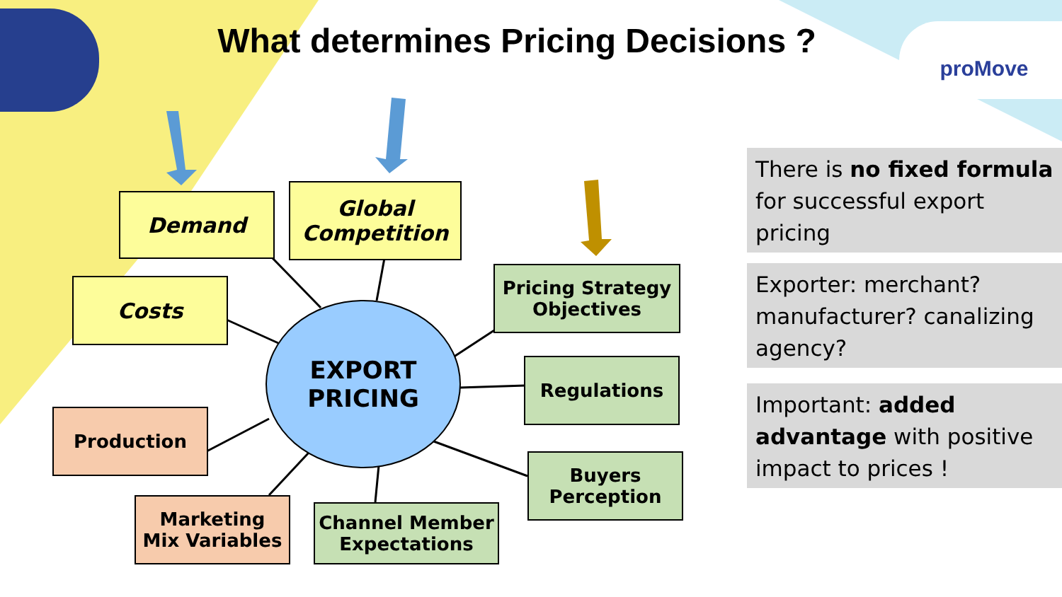What determines Pricing Decisions ? proMove
Demand
Global
Competition
Costs
EXPORT
PRICING
Pricing Strategy
Objectives
Regulations
Buyers
Perception
Channel Member
Expectations
Production
Marketing
Mix Variables
There is no fixed formula for successful export pricing
Exporter: merchant? manufacturer? canalizing agency?
Important: added advantage with positive impact to prices !